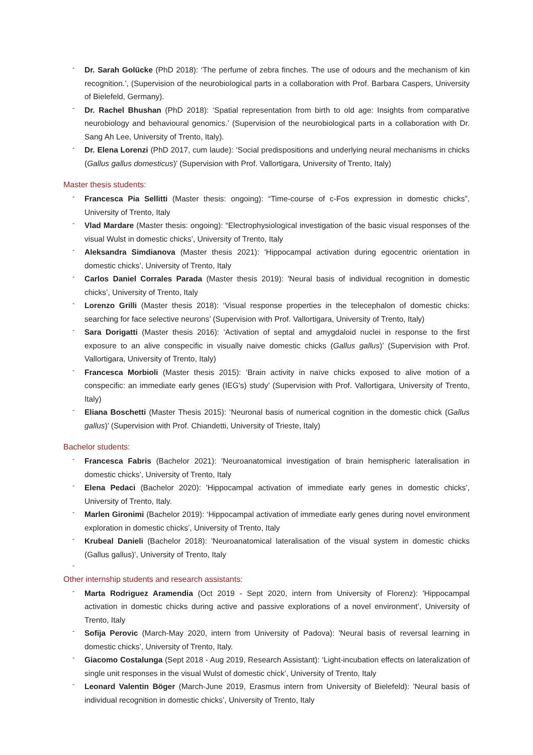- Dr. Sarah Golücke (PhD 2018): ‘The perfume of zebra finches. The use of odours and the mechanism of kin recognition.’, (Supervision of the neurobiological parts in a collaboration with Prof. Barbara Caspers, University of Bielefeld, Germany).
- Dr. Rachel Bhushan (PhD 2018): ‘Spatial representation from birth to old age: Insights from comparative neurobiology and behavioural genomics.’ (Supervision of the neurobiological parts in a collaboration with Dr. Sang Ah Lee, University of Trento, Italy).
- Dr. Elena Lorenzi (PhD 2017, cum laude): ‘Social predispositions and underlying neural mechanisms in chicks (Gallus gallus domesticus)’ (Supervision with Prof. Vallortigara, University of Trento, Italy)
Master thesis students:
- Francesca Pia Sellitti (Master thesis: ongoing): “Time-course of c-Fos expression in domestic chicks”, University of Trento, Italy
- Vlad Mardare (Master thesis: ongoing): “Electrophysiological investigation of the basic visual responses of the visual Wulst in domestic chicks’, University of Trento, Italy
- Aleksandra Simdianova (Master thesis 2021): 'Hippocampal activation during egocentric orientation in domestic chicks’, University of Trento, Italy
- Carlos Daniel Corrales Parada (Master thesis 2019): 'Neural basis of individual recognition in domestic chicks’, University of Trento, Italy
- Lorenzo Grilli (Master thesis 2018): ‘Visual response properties in the telecephalon of domestic chicks: searching for face selective neurons’ (Supervision with Prof. Vallortigara, University of Trento, Italy)
- Sara Dorigatti (Master thesis 2016): ‘Activation of septal and amygdaloid nuclei in response to the first exposure to an alive conspecific in visually naive domestic chicks (Gallus gallus)’ (Supervision with Prof. Vallortigara, University of Trento, Italy)
- Francesca Morbioli (Master thesis 2015): ‘Brain activity in naïve chicks exposed to alive motion of a conspecific: an immediate early genes (IEG's) study’ (Supervision with Prof. Vallortigara, University of Trento, Italy)
- Eliana Boschetti (Master Thesis 2015): ‘Neuronal basis of numerical cognition in the domestic chick (Gallus gallus)’ (Supervision with Prof. Chiandetti, University of Trieste, Italy)
Bachelor students:
- Francesca Fabris (Bachelor 2021): 'Neuroanatomical investigation of brain hemispheric lateralisation in domestic chicks’, University of Trento, Italy
- Elena Pedaci (Bachelor 2020): 'Hippocampal activation of immediate early genes in domestic chicks’, University of Trento, Italy.
- Marlen Gironimi (Bachelor 2019): ‘Hippocampal activation of immediate early genes during novel environment exploration in domestic chicks’, University of Trento, Italy
- Krubeal Danieli (Bachelor 2018): 'Neuroanatomical lateralisation of the visual system in domestic chicks (Gallus gallus)’, University of Trento, Italy
-
Other internship students and research assistants:
- Marta Rodriguez Aramendia (Oct 2019 - Sept 2020, intern from University of Florenz): 'Hippocampal activation in domestic chicks during active and passive explorations of a novel environment’, University of Trento, Italy
- Sofija Perovic (March-May 2020, intern from University of Padova): 'Neural basis of reversal learning in domestic chicks’, University of Trento, Italy.
- Giacomo Costalunga (Sept 2018 - Aug 2019, Research Assistant): ‘Light-incubation effects on lateralization of single unit responses in the visual Wulst of domestic chick’, University of Trento, Italy
- Leonard Valentin Böger (March-June 2019, Erasmus intern from University of Bielefeld): 'Neural basis of individual recognition in domestic chicks’, University of Trento, Italy